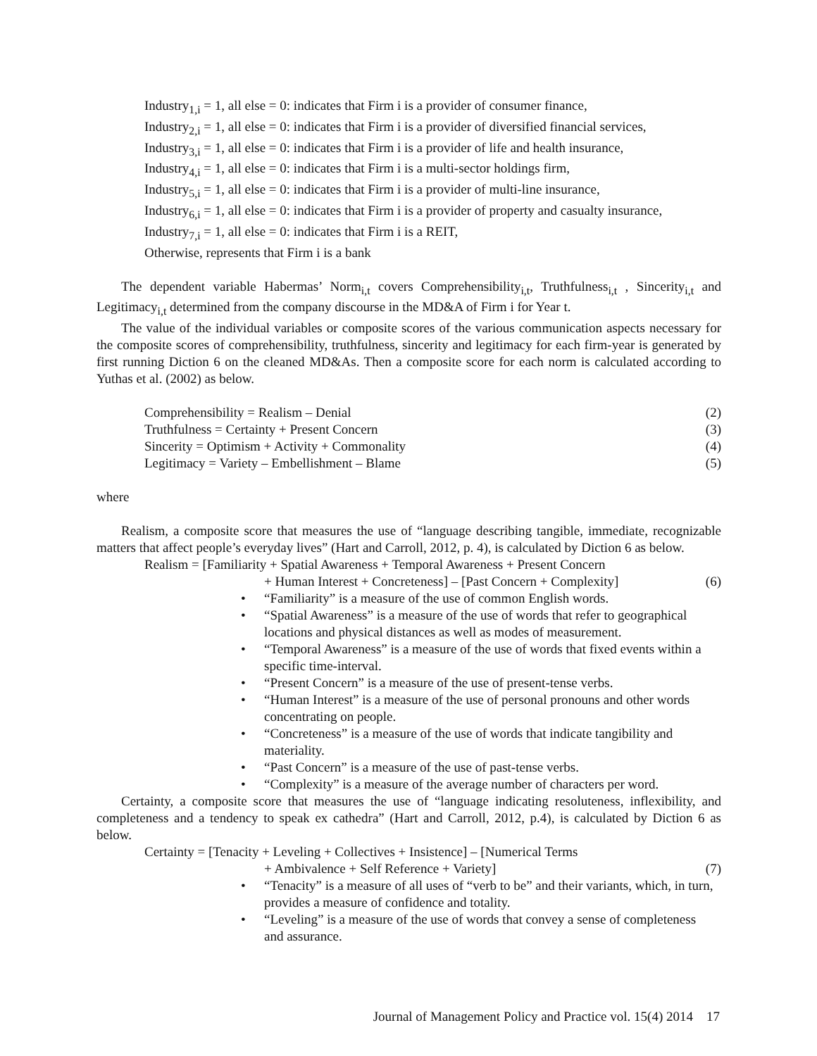Industry<sub>1,i</sub> = 1, all else = 0: indicates that Firm i is a provider of consumer finance,
Industry<sub>2,i</sub> = 1, all else = 0: indicates that Firm i is a provider of diversified financial services,
Industry<sub>3,i</sub> = 1, all else = 0: indicates that Firm i is a provider of life and health insurance,
Industry<sub>4,i</sub> = 1, all else = 0: indicates that Firm i is a multi-sector holdings firm,
Industry<sub>5,i</sub> = 1, all else = 0: indicates that Firm i is a provider of multi-line insurance,
Industry<sub>6,i</sub> = 1, all else = 0: indicates that Firm i is a provider of property and casualty insurance,
Industry<sub>7,i</sub> = 1, all else = 0: indicates that Firm i is a REIT,
Otherwise, represents that Firm i is a bank
The dependent variable Habermas’ Norm<sub>i,t</sub> covers Comprehensibility<sub>i,t</sub>, Truthfulness<sub>i,t</sub> , Sincerity<sub>i,t</sub> and Legitimacy<sub>i,t</sub> determined from the company discourse in the MD&A of Firm i for Year t.
The value of the individual variables or composite scores of the various communication aspects necessary for the composite scores of comprehensibility, truthfulness, sincerity and legitimacy for each firm-year is generated by first running Diction 6 on the cleaned MD&As. Then a composite score for each norm is calculated according to Yuthas et al. (2002) as below.
Comprehensibility = Realism – Denial (2)
Truthfulness = Certainty + Present Concern (3)
Sincerity = Optimism + Activity + Commonality (4)
Legitimacy = Variety – Embellishment – Blame (5)
where
Realism, a composite score that measures the use of “language describing tangible, immediate, recognizable matters that affect people’s everyday lives” (Hart and Carroll, 2012, p. 4), is calculated by Diction 6 as below.
Realism = [Familiarity + Spatial Awareness + Temporal Awareness + Present Concern
+ Human Interest + Concreteness] – [Past Concern + Complexity] (6)
• “Familiarity” is a measure of the use of common English words.
• “Spatial Awareness” is a measure of the use of words that refer to geographical locations and physical distances as well as modes of measurement.
• “Temporal Awareness” is a measure of the use of words that fixed events within a specific time-interval.
• “Present Concern” is a measure of the use of present-tense verbs.
• “Human Interest” is a measure of the use of personal pronouns and other words concentrating on people.
• “Concreteness” is a measure of the use of words that indicate tangibility and materiality.
• “Past Concern” is a measure of the use of past-tense verbs.
• “Complexity” is a measure of the average number of characters per word.
Certainty, a composite score that measures the use of “language indicating resoluteness, inflexibility, and completeness and a tendency to speak ex cathedra” (Hart and Carroll, 2012, p.4), is calculated by Diction 6 as below.
Certainty = [Tenacity + Leveling + Collectives + Insistence] – [Numerical Terms
+ Ambivalence + Self Reference + Variety] (7)
• “Tenacity” is a measure of all uses of “verb to be” and their variants, which, in turn, provides a measure of confidence and totality.
• “Leveling” is a measure of the use of words that convey a sense of completeness and assurance.
Journal of Management Policy and Practice vol. 15(4) 2014 17